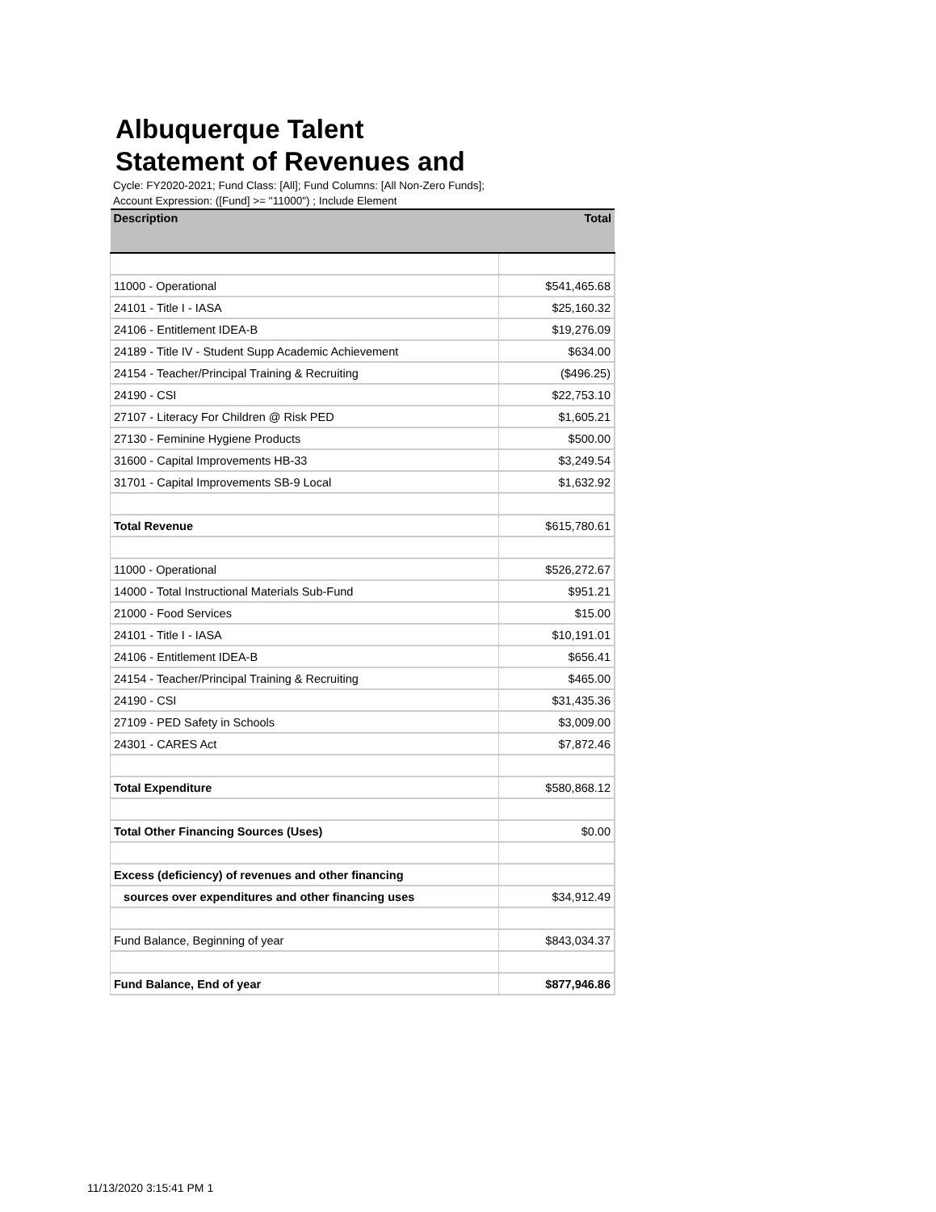Albuquerque Talent
Statement of Revenues and
Cycle: FY2020-2021; Fund Class: [All]; Fund Columns: [All Non-Zero Funds]; Account Expression: ([Fund] >= "11000") ; Include Element
| Description | Total |
| --- | --- |
| 11000 - Operational | $541,465.68 |
| 24101 - Title I - IASA | $25,160.32 |
| 24106 - Entitlement IDEA-B | $19,276.09 |
| 24189 - Title IV - Student Supp Academic Achievement | $634.00 |
| 24154 - Teacher/Principal Training & Recruiting | ($496.25) |
| 24190 - CSI | $22,753.10 |
| 27107 - Literacy For Children @ Risk PED | $1,605.21 |
| 27130 - Feminine Hygiene Products | $500.00 |
| 31600 - Capital Improvements HB-33 | $3,249.54 |
| 31701 - Capital Improvements SB-9 Local | $1,632.92 |
| Total Revenue | $615,780.61 |
| 11000 - Operational | $526,272.67 |
| 14000 - Total Instructional Materials Sub-Fund | $951.21 |
| 21000 - Food Services | $15.00 |
| 24101 - Title I - IASA | $10,191.01 |
| 24106 - Entitlement IDEA-B | $656.41 |
| 24154 - Teacher/Principal Training & Recruiting | $465.00 |
| 24190 - CSI | $31,435.36 |
| 27109 - PED Safety in Schools | $3,009.00 |
| 24301 - CARES Act | $7,872.46 |
| Total Expenditure | $580,868.12 |
| Total Other Financing Sources (Uses) | $0.00 |
| Excess (deficiency) of revenues and other financing | |
| sources over expenditures and other financing uses | $34,912.49 |
| Fund Balance, Beginning of year | $843,034.37 |
| Fund Balance, End of year | $877,946.86 |
11/13/2020 3:15:41 PM 1